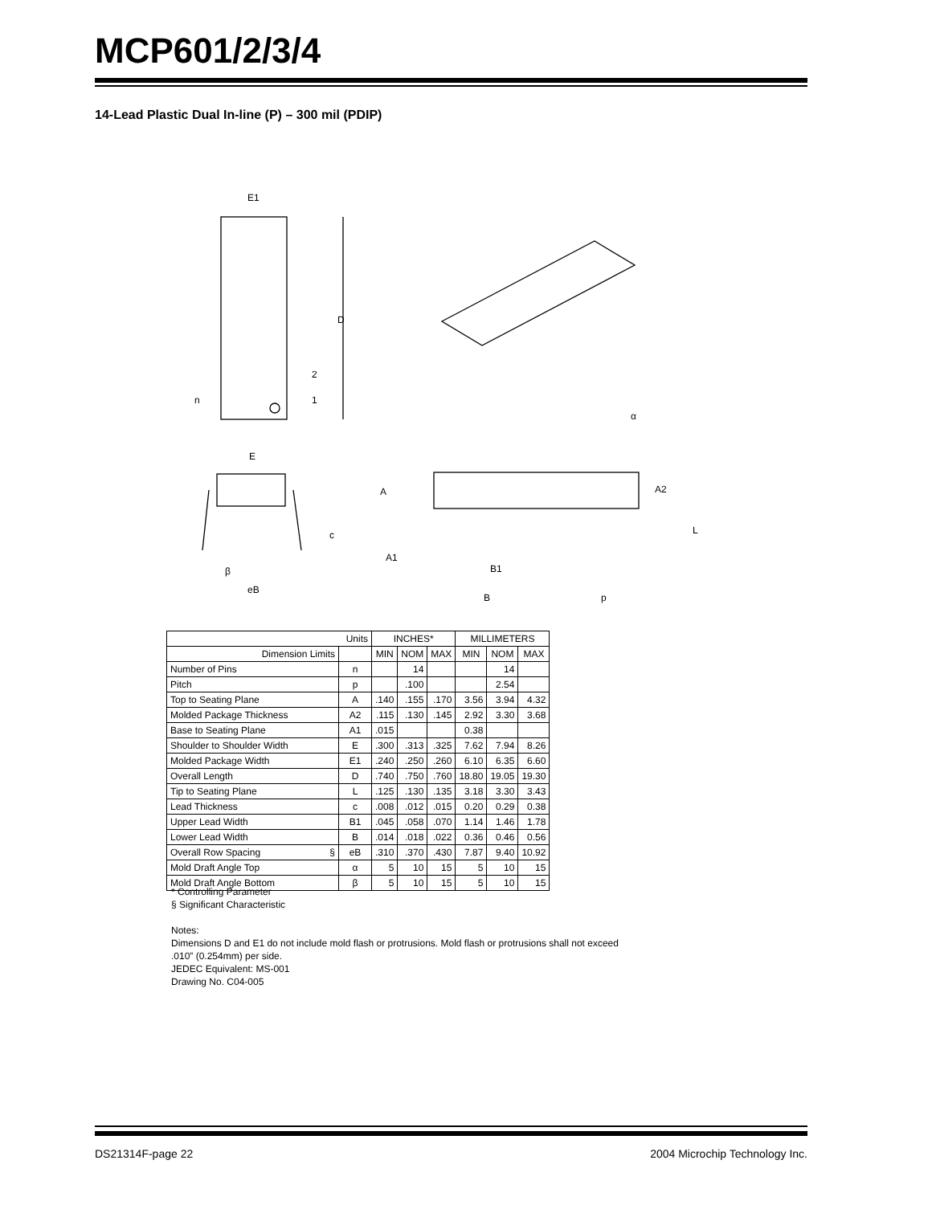MCP601/2/3/4
14-Lead Plastic Dual In-line (P) – 300 mil (PDIP)
E1
D
2
1
n
E
c
β
eB
A
A1
B1
B
p
A2
L
α
| Units | | INCHES* | | | MILLIMETERS | | |
| --- | --- | --- | --- | --- | --- | --- | --- |
| Dimension Limits | | MIN | NOM | MAX | MIN | NOM | MAX |
| Number of Pins | n | | 14 | | | 14 | |
| Pitch | p | | .100 | | | 2.54 | |
| Top to Seating Plane | A | .140 | .155 | .170 | 3.56 | 3.94 | 4.32 |
| Molded Package Thickness | A2 | .115 | .130 | .145 | 2.92 | 3.30 | 3.68 |
| Base to Seating Plane | A1 | .015 | | | 0.38 | | |
| Shoulder to Shoulder Width | E | .300 | .313 | .325 | 7.62 | 7.94 | 8.26 |
| Molded Package Width | E1 | .240 | .250 | .260 | 6.10 | 6.35 | 6.60 |
| Overall Length | D | .740 | .750 | .760 | 18.80 | 19.05 | 19.30 |
| Tip to Seating Plane | L | .125 | .130 | .135 | 3.18 | 3.30 | 3.43 |
| Lead Thickness | c | .008 | .012 | .015 | 0.20 | 0.29 | 0.38 |
| Upper Lead Width | B1 | .045 | .058 | .070 | 1.14 | 1.46 | 1.78 |
| Lower Lead Width | B | .014 | .018 | .022 | 0.36 | 0.46 | 0.56 |
| Overall Row Spacing § | eB | .310 | .370 | .430 | 7.87 | 9.40 | 10.92 |
| Mold Draft Angle Top | α | 5 | 10 | 15 | 5 | 10 | 15 |
| Mold Draft Angle Bottom | β | 5 | 10 | 15 | 5 | 10 | 15 |
* Controlling Parameter
§ Significant Characteristic
Notes:
Dimensions D and E1 do not include mold flash or protrusions. Mold flash or protrusions shall not exceed
.010” (0.254mm) per side.
JEDEC Equivalent: MS-001
Drawing No. C04-005
DS21314F-page 22 2004 Microchip Technology Inc.